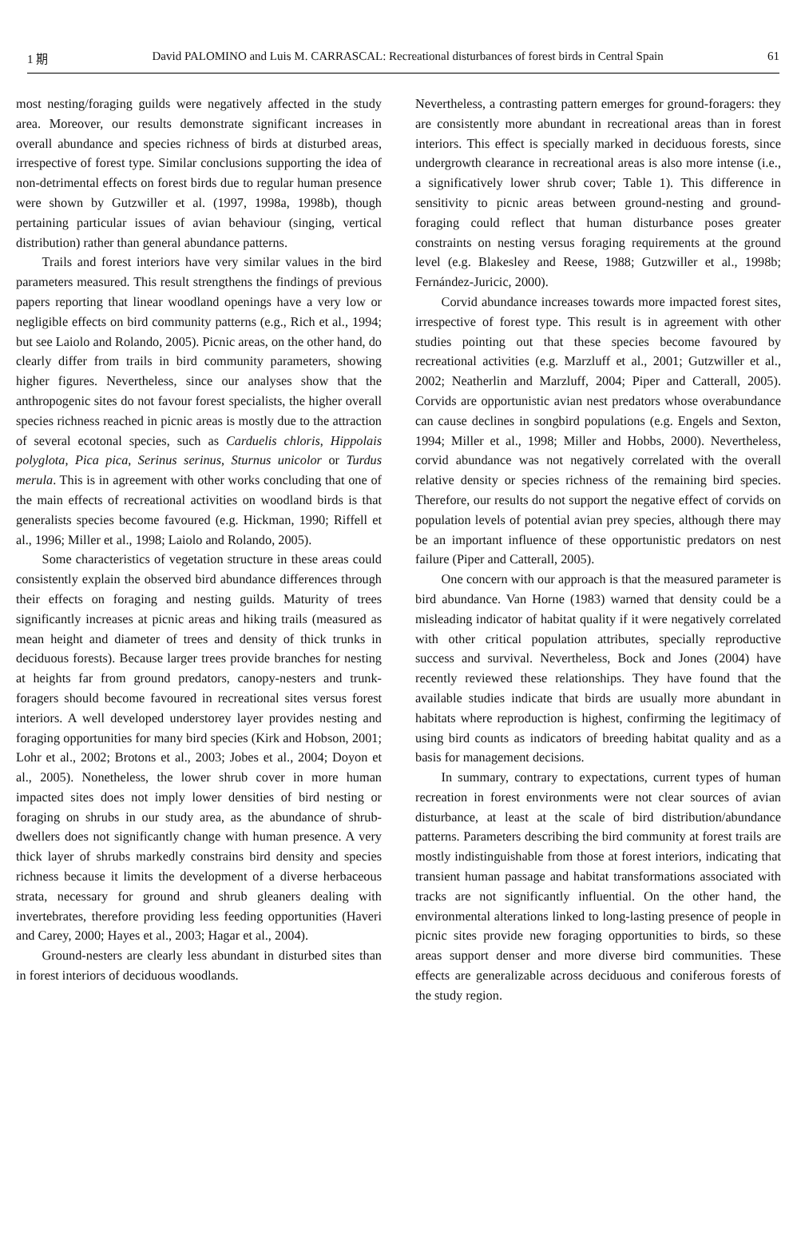1 期 David PALOMINO and Luis M. CARRASCAL: Recreational disturbances of forest birds in Central Spain 61
most nesting/foraging guilds were negatively affected in the study area. Moreover, our results demonstrate significant increases in overall abundance and species richness of birds at disturbed areas, irrespective of forest type. Similar conclusions supporting the idea of non-detrimental effects on forest birds due to regular human presence were shown by Gutzwiller et al. (1997, 1998a, 1998b), though pertaining particular issues of avian behaviour (singing, vertical distribution) rather than general abundance patterns.
Trails and forest interiors have very similar values in the bird parameters measured. This result strengthens the findings of previous papers reporting that linear woodland openings have a very low or negligible effects on bird community patterns (e.g., Rich et al., 1994; but see Laiolo and Rolando, 2005). Picnic areas, on the other hand, do clearly differ from trails in bird community parameters, showing higher figures. Nevertheless, since our analyses show that the anthropogenic sites do not favour forest specialists, the higher overall species richness reached in picnic areas is mostly due to the attraction of several ecotonal species, such as Carduelis chloris, Hippolais polyglota, Pica pica, Serinus serinus, Sturnus unicolor or Turdus merula. This is in agreement with other works concluding that one of the main effects of recreational activities on woodland birds is that generalists species become favoured (e.g. Hickman, 1990; Riffell et al., 1996; Miller et al., 1998; Laiolo and Rolando, 2005).
Some characteristics of vegetation structure in these areas could consistently explain the observed bird abundance differences through their effects on foraging and nesting guilds. Maturity of trees significantly increases at picnic areas and hiking trails (measured as mean height and diameter of trees and density of thick trunks in deciduous forests). Because larger trees provide branches for nesting at heights far from ground predators, canopy-nesters and trunk-foragers should become favoured in recreational sites versus forest interiors. A well developed understorey layer provides nesting and foraging opportunities for many bird species (Kirk and Hobson, 2001; Lohr et al., 2002; Brotons et al., 2003; Jobes et al., 2004; Doyon et al., 2005). Nonetheless, the lower shrub cover in more human impacted sites does not imply lower densities of bird nesting or foraging on shrubs in our study area, as the abundance of shrub-dwellers does not significantly change with human presence. A very thick layer of shrubs markedly constrains bird density and species richness because it limits the development of a diverse herbaceous strata, necessary for ground and shrub gleaners dealing with invertebrates, therefore providing less feeding opportunities (Haveri and Carey, 2000; Hayes et al., 2003; Hagar et al., 2004).
Ground-nesters are clearly less abundant in disturbed sites than in forest interiors of deciduous woodlands.
Nevertheless, a contrasting pattern emerges for ground-foragers: they are consistently more abundant in recreational areas than in forest interiors. This effect is specially marked in deciduous forests, since undergrowth clearance in recreational areas is also more intense (i.e., a significatively lower shrub cover; Table 1). This difference in sensitivity to picnic areas between ground-nesting and ground-foraging could reflect that human disturbance poses greater constraints on nesting versus foraging requirements at the ground level (e.g. Blakesley and Reese, 1988; Gutzwiller et al., 1998b; Fernández-Juricic, 2000).
Corvid abundance increases towards more impacted forest sites, irrespective of forest type. This result is in agreement with other studies pointing out that these species become favoured by recreational activities (e.g. Marzluff et al., 2001; Gutzwiller et al., 2002; Neatherlin and Marzluff, 2004; Piper and Catterall, 2005). Corvids are opportunistic avian nest predators whose overabundance can cause declines in songbird populations (e.g. Engels and Sexton, 1994; Miller et al., 1998; Miller and Hobbs, 2000). Nevertheless, corvid abundance was not negatively correlated with the overall relative density or species richness of the remaining bird species. Therefore, our results do not support the negative effect of corvids on population levels of potential avian prey species, although there may be an important influence of these opportunistic predators on nest failure (Piper and Catterall, 2005).
One concern with our approach is that the measured parameter is bird abundance. Van Horne (1983) warned that density could be a misleading indicator of habitat quality if it were negatively correlated with other critical population attributes, specially reproductive success and survival. Nevertheless, Bock and Jones (2004) have recently reviewed these relationships. They have found that the available studies indicate that birds are usually more abundant in habitats where reproduction is highest, confirming the legitimacy of using bird counts as indicators of breeding habitat quality and as a basis for management decisions.
In summary, contrary to expectations, current types of human recreation in forest environments were not clear sources of avian disturbance, at least at the scale of bird distribution/abundance patterns. Parameters describing the bird community at forest trails are mostly indistinguishable from those at forest interiors, indicating that transient human passage and habitat transformations associated with tracks are not significantly influential. On the other hand, the environmental alterations linked to long-lasting presence of people in picnic sites provide new foraging opportunities to birds, so these areas support denser and more diverse bird communities. These effects are generalizable across deciduous and coniferous forests of the study region.